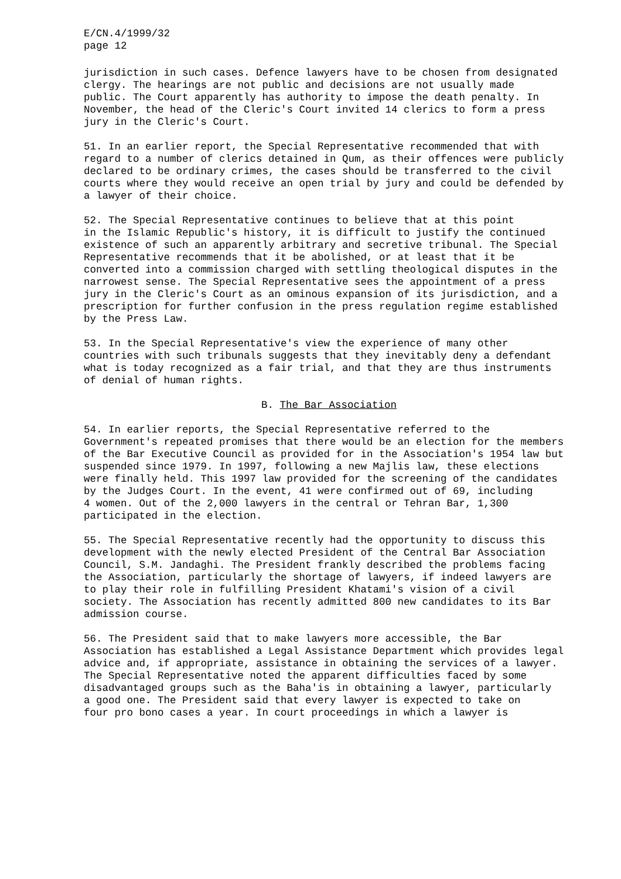E/CN.4/1999/32 page 12
jurisdiction in such cases. Defence lawyers have to be chosen from designated clergy. The hearings are not public and decisions are not usually made public. The Court apparently has authority to impose the death penalty. In November, the head of the Cleric's Court invited 14 clerics to form a press jury in the Cleric's Court.
51. In an earlier report, the Special Representative recommended that with regard to a number of clerics detained in Qum, as their offences were publicly declared to be ordinary crimes, the cases should be transferred to the civil courts where they would receive an open trial by jury and could be defended by a lawyer of their choice.
52. The Special Representative continues to believe that at this point in the Islamic Republic's history, it is difficult to justify the continued existence of such an apparently arbitrary and secretive tribunal. The Special Representative recommends that it be abolished, or at least that it be converted into a commission charged with settling theological disputes in the narrowest sense. The Special Representative sees the appointment of a press jury in the Cleric's Court as an ominous expansion of its jurisdiction, and a prescription for further confusion in the press regulation regime established by the Press Law.
53. In the Special Representative's view the experience of many other countries with such tribunals suggests that they inevitably deny a defendant what is today recognized as a fair trial, and that they are thus instruments of denial of human rights.
B. The Bar Association
54. In earlier reports, the Special Representative referred to the Government's repeated promises that there would be an election for the members of the Bar Executive Council as provided for in the Association's 1954 law but suspended since 1979. In 1997, following a new Majlis law, these elections were finally held. This 1997 law provided for the screening of the candidates by the Judges Court. In the event, 41 were confirmed out of 69, including 4 women. Out of the 2,000 lawyers in the central or Tehran Bar, 1,300 participated in the election.
55. The Special Representative recently had the opportunity to discuss this development with the newly elected President of the Central Bar Association Council, S.M. Jandaghi. The President frankly described the problems facing the Association, particularly the shortage of lawyers, if indeed lawyers are to play their role in fulfilling President Khatami's vision of a civil society. The Association has recently admitted 800 new candidates to its Bar admission course.
56. The President said that to make lawyers more accessible, the Bar Association has established a Legal Assistance Department which provides legal advice and, if appropriate, assistance in obtaining the services of a lawyer. The Special Representative noted the apparent difficulties faced by some disadvantaged groups such as the Baha'is in obtaining a lawyer, particularly a good one. The President said that every lawyer is expected to take on four pro bono cases a year. In court proceedings in which a lawyer is